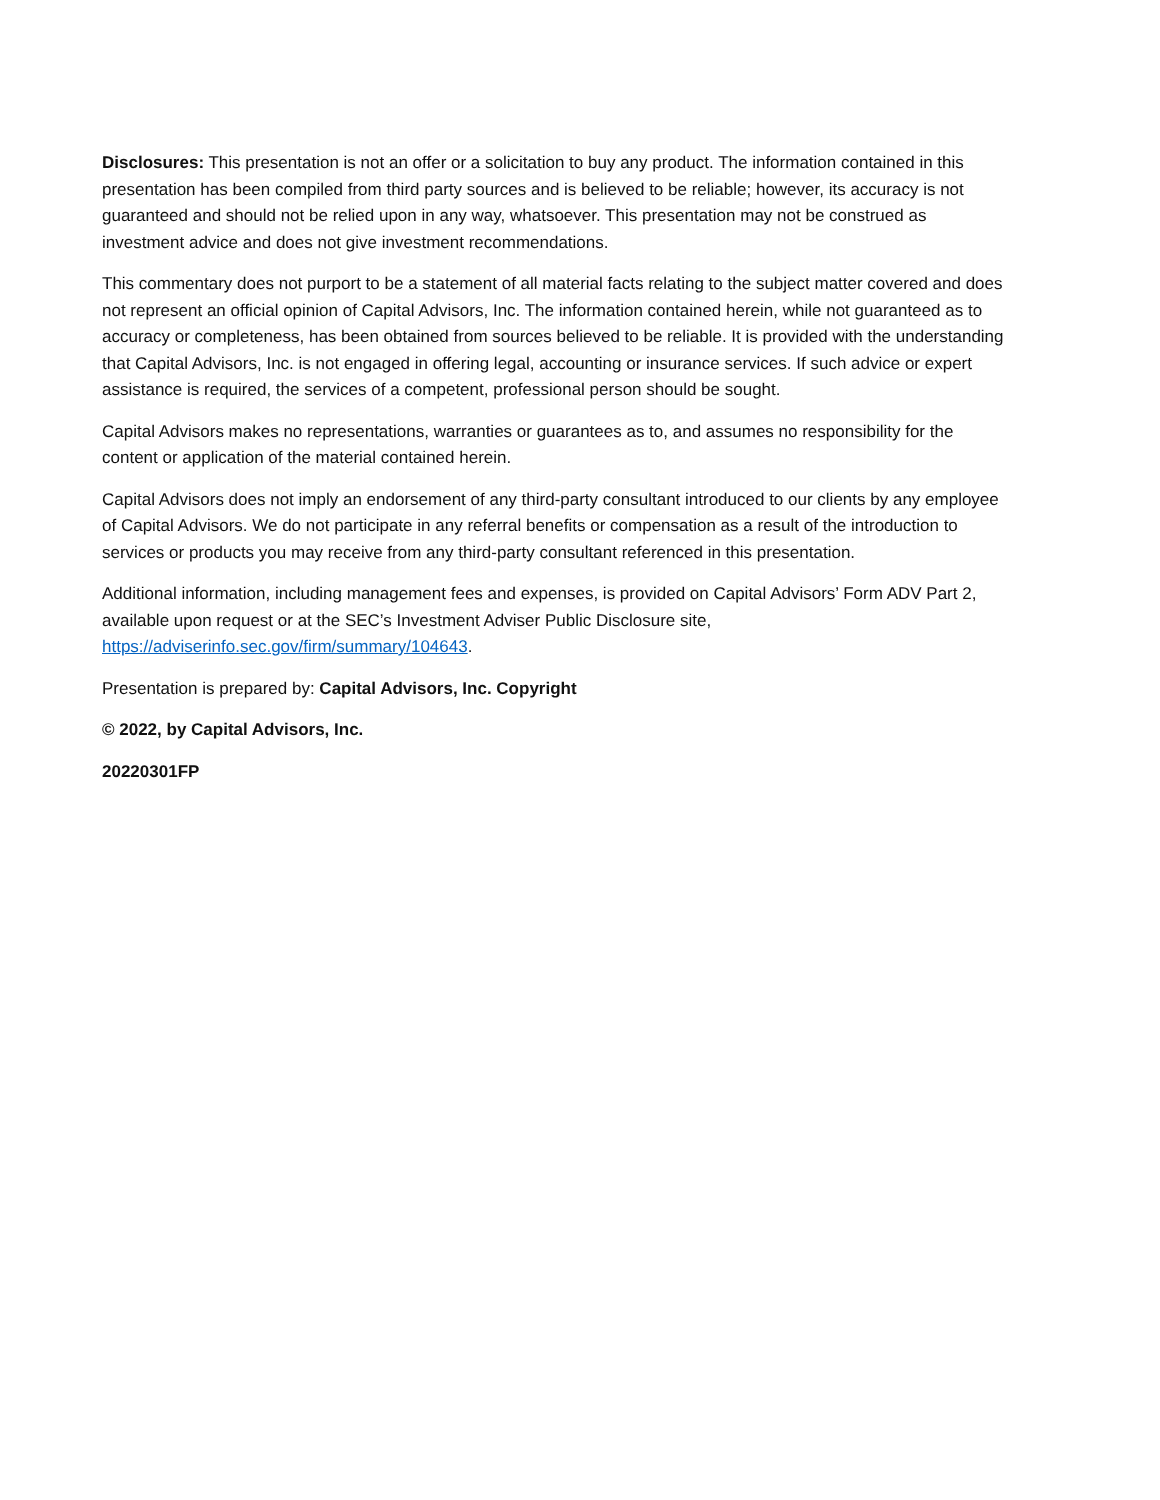Disclosures: This presentation is not an offer or a solicitation to buy any product. The information contained in this presentation has been compiled from third party sources and is believed to be reliable; however, its accuracy is not guaranteed and should not be relied upon in any way, whatsoever. This presentation may not be construed as investment advice and does not give investment recommendations.
This commentary does not purport to be a statement of all material facts relating to the subject matter covered and does not represent an official opinion of Capital Advisors, Inc. The information contained herein, while not guaranteed as to accuracy or completeness, has been obtained from sources believed to be reliable. It is provided with the understanding that Capital Advisors, Inc. is not engaged in offering legal, accounting or insurance services. If such advice or expert assistance is required, the services of a competent, professional person should be sought.
Capital Advisors makes no representations, warranties or guarantees as to, and assumes no responsibility for the content or application of the material contained herein.
Capital Advisors does not imply an endorsement of any third-party consultant introduced to our clients by any employee of Capital Advisors. We do not participate in any referral benefits or compensation as a result of the introduction to services or products you may receive from any third-party consultant referenced in this presentation.
Additional information, including management fees and expenses, is provided on Capital Advisors’ Form ADV Part 2, available upon request or at the SEC’s Investment Adviser Public Disclosure site, https://adviserinfo.sec.gov/firm/summary/104643.
Presentation is prepared by: Capital Advisors, Inc. Copyright
© 2022, by Capital Advisors, Inc.
20220301FP